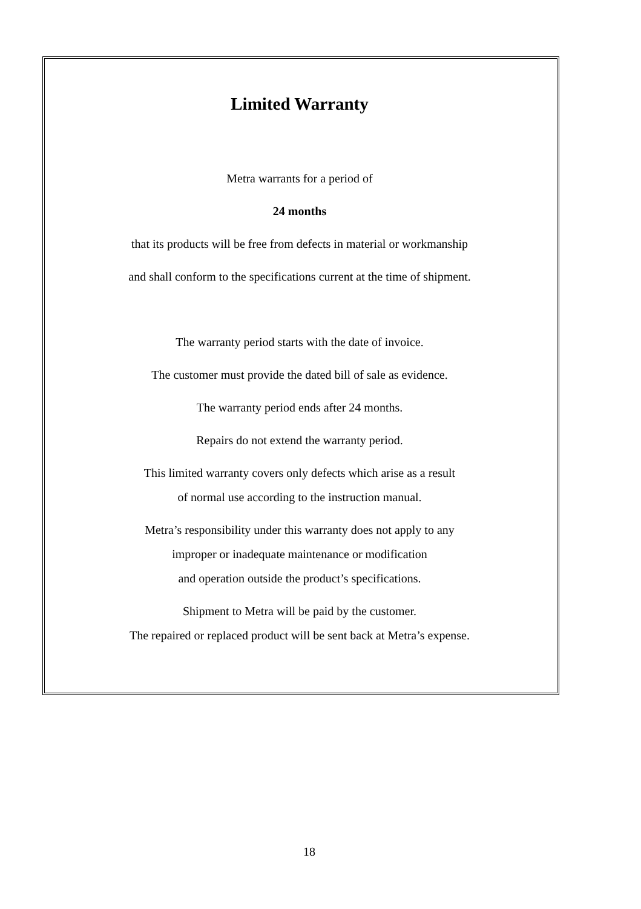Limited Warranty
Metra warrants for a period of
24 months
that its products will be free from defects in material or workmanship
and shall conform to the specifications current at the time of shipment.
The warranty period starts with the date of invoice.
The customer must provide the dated bill of sale as evidence.
The warranty period ends after 24 months.
Repairs do not extend the warranty period.
This limited warranty covers only defects which arise as a result
of normal use according to the instruction manual.
Metra’s responsibility under this warranty does not apply to any
improper or inadequate maintenance or modification
and operation outside the product’s specifications.
Shipment to Metra will be paid by the customer.
The repaired or replaced product will be sent back at Metra’s expense.
18